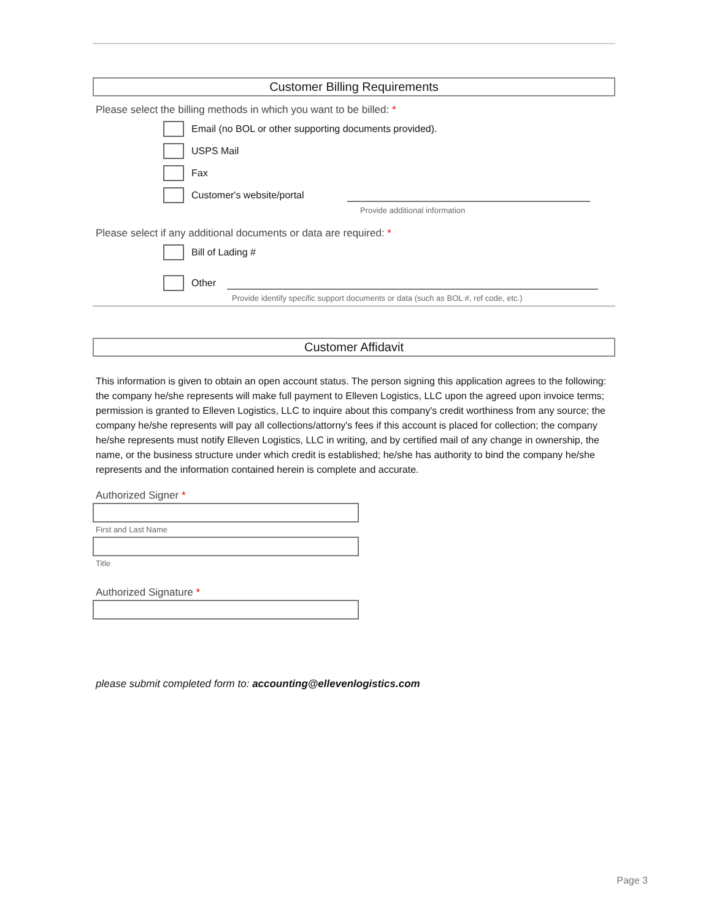Customer Billing Requirements
Please select the billing methods in which you want to be billed: *
Email (no BOL or other supporting documents provided).
USPS Mail
Fax
Customer's website/portal
Provide additional information
Please select if any additional documents or data are required: *
Bill of Lading #
Other
Provide identify specific support documents or data (such as BOL #, ref code, etc.)
Customer Affidavit
This information is given to obtain an open account status. The person signing this application agrees to the following: the company he/she represents will make full payment to Elleven Logistics, LLC upon the agreed upon invoice terms; permission is granted to Elleven Logistics, LLC to inquire about this company's credit worthiness from any source; the company he/she represents will pay all collections/attorny's fees if this account is placed for collection; the company he/she represents must notify Elleven Logistics, LLC in writing, and by certified mail of any change in ownership, the name, or the business structure under which credit is established; he/she has authority to bind the company he/she represents and the information contained herein is complete and accurate.
Authorized Signer *
First and Last Name
Title
Authorized Signature *
please submit completed form to: accounting@ellevenlogistics.com
Page 3